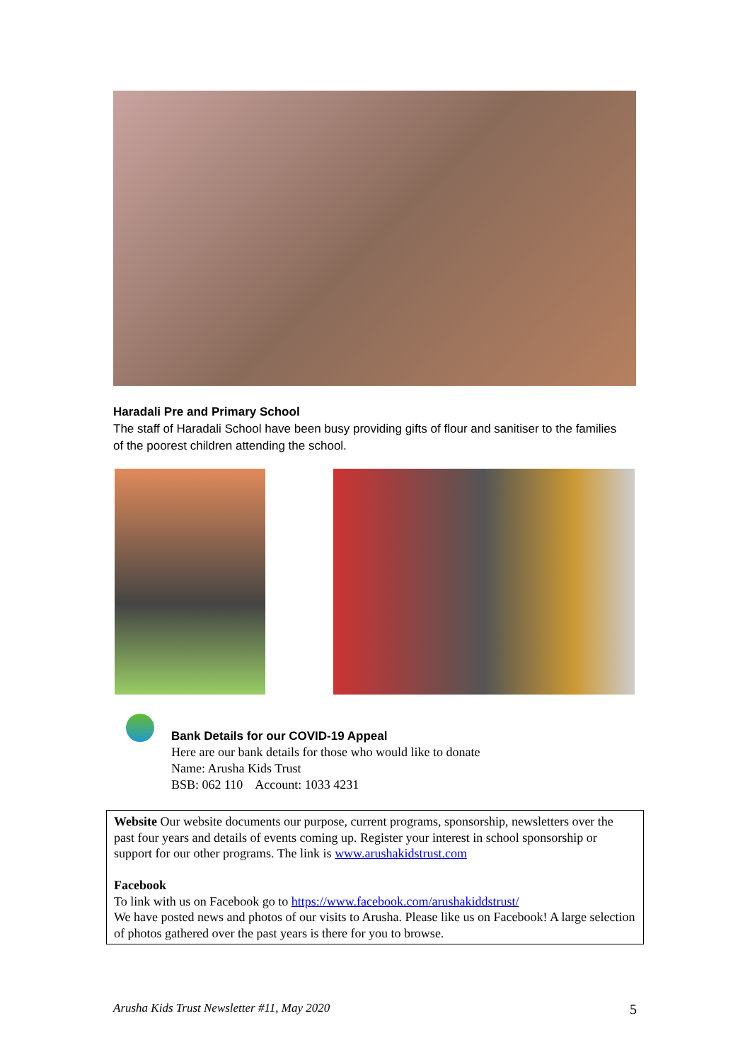Haradali Pre and Primary School
The staff of Haradali School have been busy providing gifts of flour and sanitiser to the families of the poorest children attending the school.
Bank Details for our COVID-19 Appeal
Here are our bank details for those who would like to donate
Name: Arusha Kids Trust
BSB: 062 110 Account: 1033 4231
Website Our website documents our purpose, current programs, sponsorship, newsletters over the past four years and details of events coming up. Register your interest in school sponsorship or support for our other programs. The link is www.arushakidstrust.com
Facebook
To link with us on Facebook go to https://www.facebook.com/arushakiddstrust/
We have posted news and photos of our visits to Arusha. Please like us on Facebook! A large selection of photos gathered over the past years is there for you to browse.
Arusha Kids Trust Newsletter #11, May 2020 5